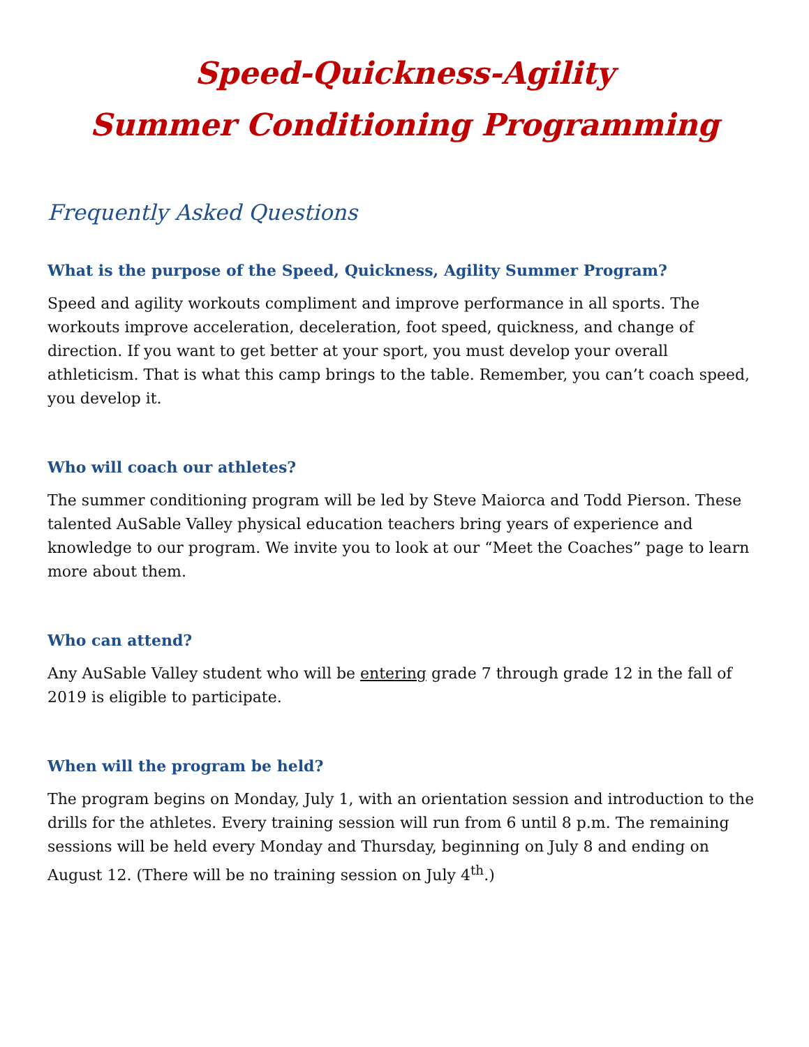Speed-Quickness-Agility
Summer Conditioning Programming
Frequently Asked Questions
What is the purpose of the Speed, Quickness, Agility Summer Program?
Speed and agility workouts compliment and improve performance in all sports. The workouts improve acceleration, deceleration, foot speed, quickness, and change of direction. If you want to get better at your sport, you must develop your overall athleticism. That is what this camp brings to the table. Remember, you can’t coach speed, you develop it.
Who will coach our athletes?
The summer conditioning program will be led by Steve Maiorca and Todd Pierson. These talented AuSable Valley physical education teachers bring years of experience and knowledge to our program. We invite you to look at our “Meet the Coaches” page to learn more about them.
Who can attend?
Any AuSable Valley student who will be entering grade 7 through grade 12 in the fall of 2019 is eligible to participate.
When will the program be held?
The program begins on Monday, July 1, with an orientation session and introduction to the drills for the athletes. Every training session will run from 6 until 8 p.m. The remaining sessions will be held every Monday and Thursday, beginning on July 8 and ending on August 12. (There will be no training session on July 4<sup>th</sup>.)